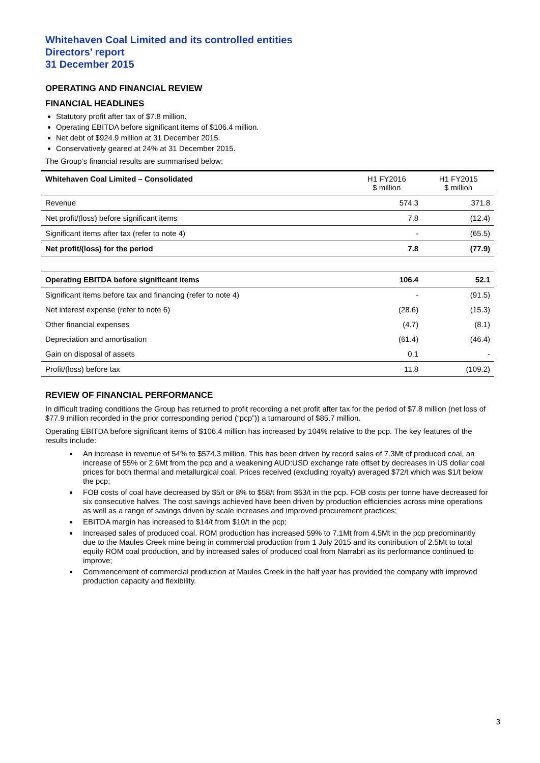Whitehaven Coal Limited and its controlled entities
Directors’ report
31 December 2015
OPERATING AND FINANCIAL REVIEW
FINANCIAL HEADLINES
Statutory profit after tax of $7.8 million.
Operating EBITDA before significant items of $106.4 million.
Net debt of $924.9 million at 31 December 2015.
Conservatively geared at 24% at 31 December 2015.
The Group’s financial results are summarised below:
| Whitehaven Coal Limited – Consolidated | H1 FY2016 $ million | H1 FY2015 $ million |
| --- | --- | --- |
| Revenue | 574.3 | 371.8 |
| Net profit/(loss) before significant items | 7.8 | (12.4) |
| Significant items after tax (refer to note 4) | - | (65.5) |
| Net profit/(loss) for the period | 7.8 | (77.9) |
| Operating EBITDA before significant items | 106.4 | 52.1 |
| Significant items before tax and financing (refer to note 4) | - | (91.5) |
| Net interest expense (refer to note 6) | (28.6) | (15.3) |
| Other financial expenses | (4.7) | (8.1) |
| Depreciation and amortisation | (61.4) | (46.4) |
| Gain on disposal of assets | 0.1 | - |
| Profit/(loss) before tax | 11.8 | (109.2) |
REVIEW OF FINANCIAL PERFORMANCE
In difficult trading conditions the Group has returned to profit recording a net profit after tax for the period of $7.8 million (net loss of $77.9 million recorded in the prior corresponding period (“pcp”)) a turnaround of $85.7 million.
Operating EBITDA before significant items of $106.4 million has increased by 104% relative to the pcp. The key features of the results include:
An increase in revenue of 54% to $574.3 million. This has been driven by record sales of 7.3Mt of produced coal, an increase of 55% or 2.6Mt from the pcp and a weakening AUD:USD exchange rate offset by decreases in US dollar coal prices for both thermal and metallurgical coal. Prices received (excluding royalty) averaged $72/t which was $1/t below the pcp;
FOB costs of coal have decreased by $5/t or 8% to $58/t from $63/t in the pcp. FOB costs per tonne have decreased for six consecutive halves. The cost savings achieved have been driven by production efficiencies across mine operations as well as a range of savings driven by scale increases and improved procurement practices;
EBITDA margin has increased to $14/t from $10/t in the pcp;
Increased sales of produced coal. ROM production has increased 59% to 7.1Mt from 4.5Mt in the pcp predominantly due to the Maules Creek mine being in commercial production from 1 July 2015 and its contribution of 2.5Mt to total equity ROM coal production, and by increased sales of produced coal from Narrabri as its performance continued to improve;
Commencement of commercial production at Maules Creek in the half year has provided the company with improved production capacity and flexibility.
3